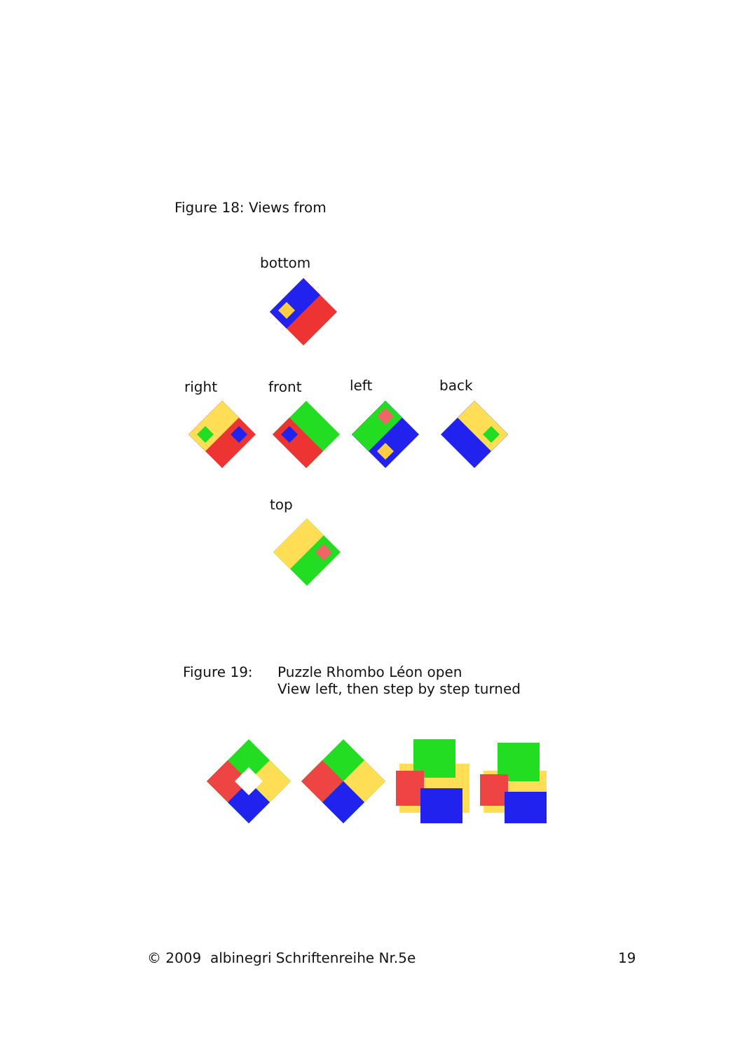Figure 18: Views from
bottom
right front left back
top
Figure 19:
Puzzle Rhombo Léon open
View left, then step by step turned
© 2009 albinegri Schriftenreihe Nr.5e
19